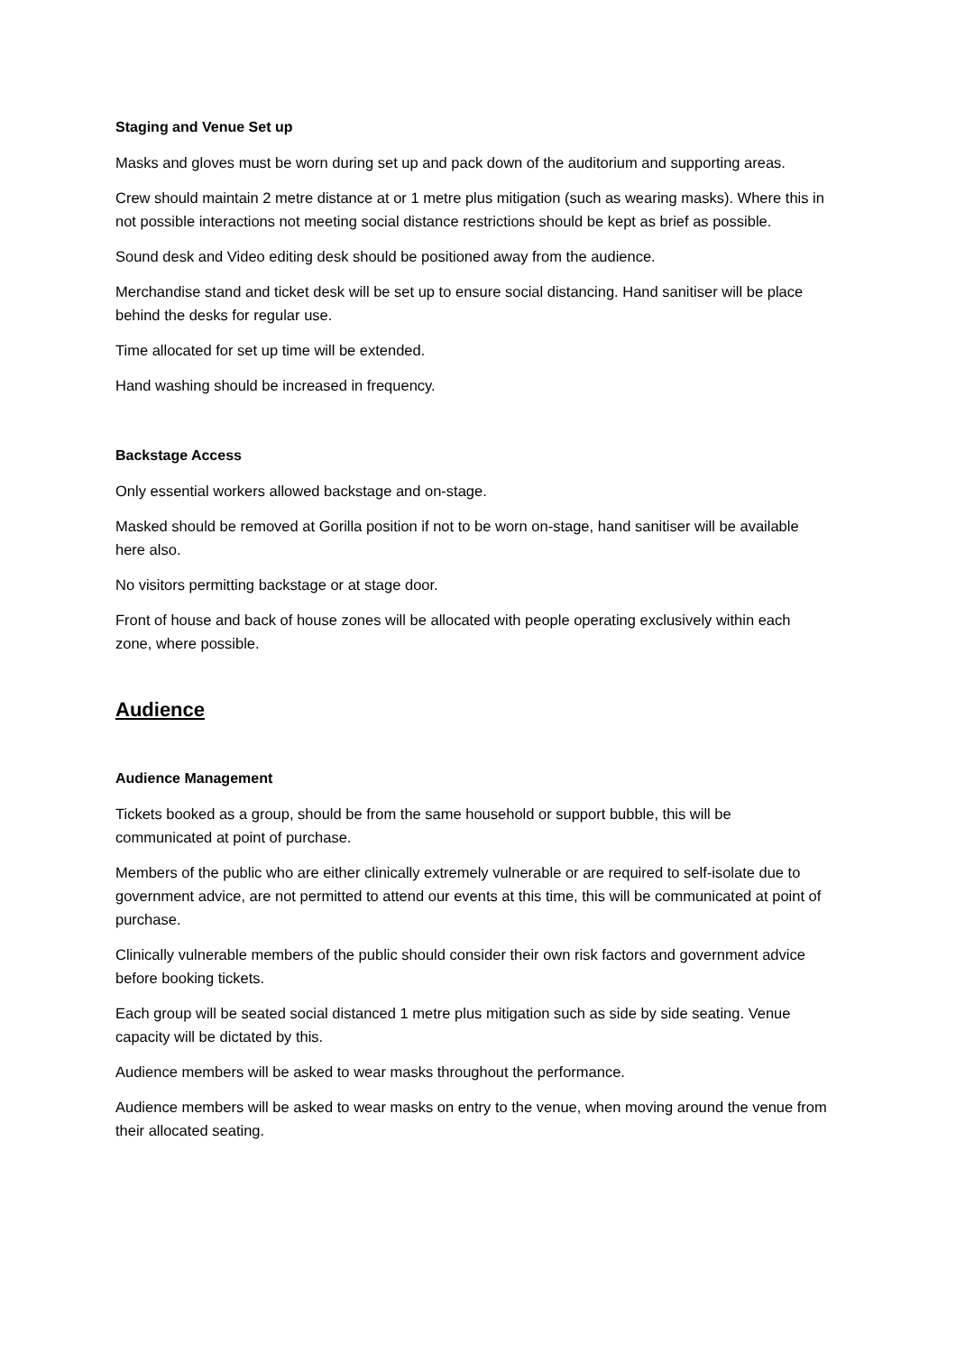Staging and Venue Set up
Masks and gloves must be worn during set up and pack down of the auditorium and supporting areas.
Crew should maintain 2 metre distance at or 1 metre plus mitigation (such as wearing masks). Where this in not possible interactions not meeting social distance restrictions should be kept as brief as possible.
Sound desk and Video editing desk should be positioned away from the audience.
Merchandise stand and ticket desk will be set up to ensure social distancing. Hand sanitiser will be place behind the desks for regular use.
Time allocated for set up time will be extended.
Hand washing should be increased in frequency.
Backstage Access
Only essential workers allowed backstage and on-stage.
Masked should be removed at Gorilla position if not to be worn on-stage, hand sanitiser will be available here also.
No visitors permitting backstage or at stage door.
Front of house and back of house zones will be allocated with people operating exclusively within each zone, where possible.
Audience
Audience Management
Tickets booked as a group, should be from the same household or support bubble, this will be communicated at point of purchase.
Members of the public who are either clinically extremely vulnerable or are required to self-isolate due to government advice, are not permitted to attend our events at this time, this will be communicated at point of purchase.
Clinically vulnerable members of the public should consider their own risk factors and government advice before booking tickets.
Each group will be seated social distanced 1 metre plus mitigation such as side by side seating. Venue capacity will be dictated by this.
Audience members will be asked to wear masks throughout the performance.
Audience members will be asked to wear masks on entry to the venue, when moving around the venue from their allocated seating.